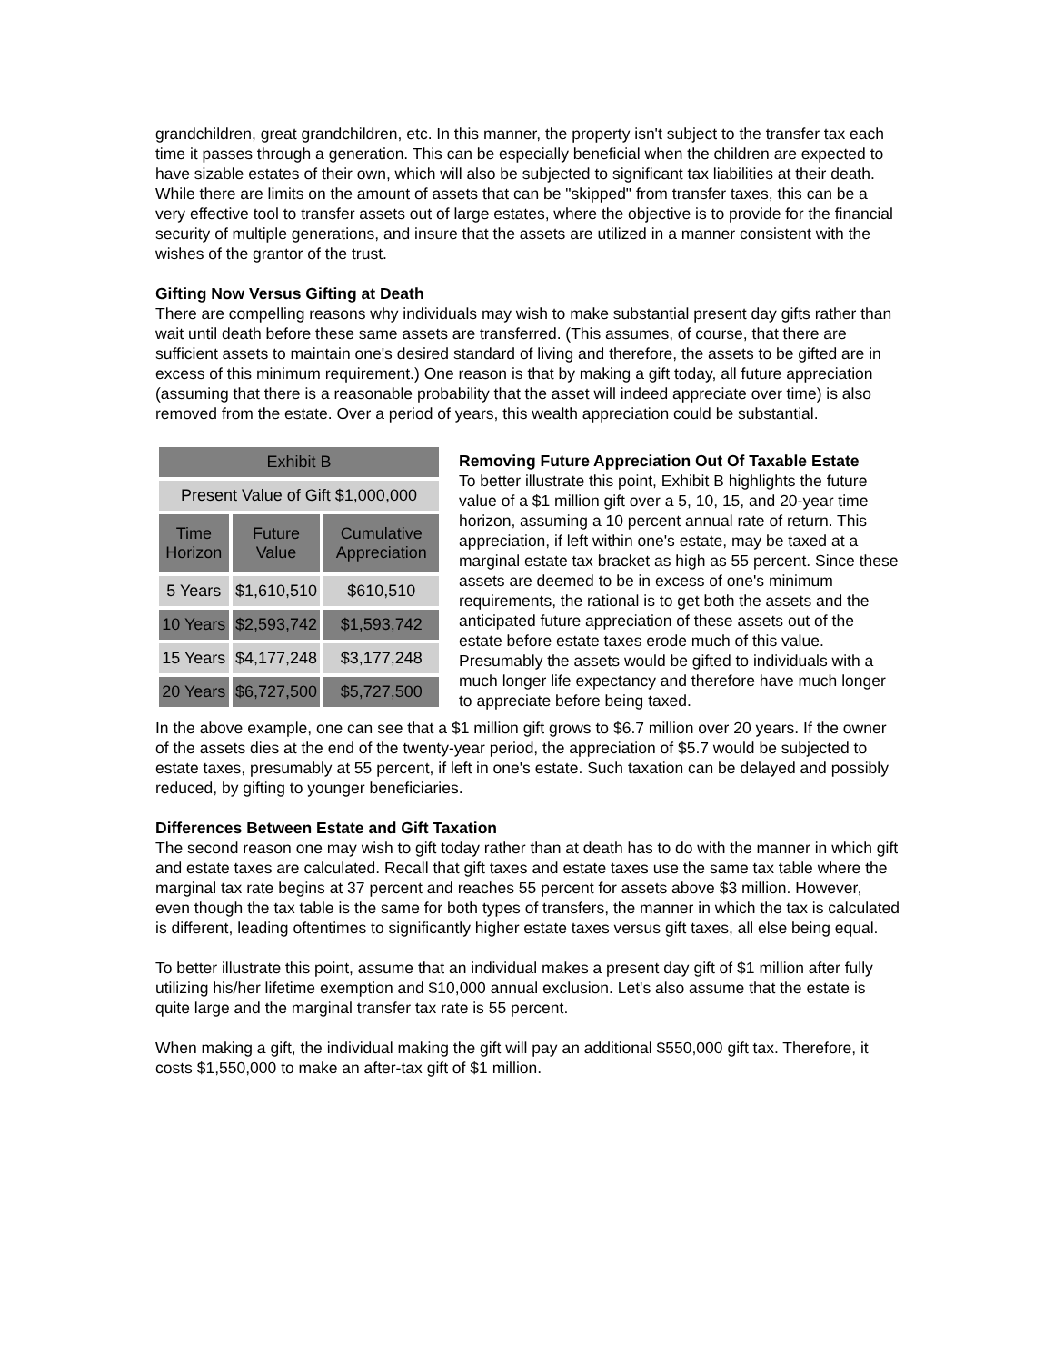grandchildren, great grandchildren, etc. In this manner, the property isn't subject to the transfer tax each time it passes through a generation. This can be especially beneficial when the children are expected to have sizable estates of their own, which will also be subjected to significant tax liabilities at their death. While there are limits on the amount of assets that can be "skipped" from transfer taxes, this can be a very effective tool to transfer assets out of large estates, where the objective is to provide for the financial security of multiple generations, and insure that the assets are utilized in a manner consistent with the wishes of the grantor of the trust.
Gifting Now Versus Gifting at Death
There are compelling reasons why individuals may wish to make substantial present day gifts rather than wait until death before these same assets are transferred. (This assumes, of course, that there are sufficient assets to maintain one's desired standard of living and therefore, the assets to be gifted are in excess of this minimum requirement.) One reason is that by making a gift today, all future appreciation (assuming that there is a reasonable probability that the asset will indeed appreciate over time) is also removed from the estate. Over a period of years, this wealth appreciation could be substantial.
| Exhibit B | | |
| --- | --- | --- |
| Present Value of Gift $1,000,000 | | |
| Time Horizon | Future Value | Cumulative Appreciation |
| 5 Years | $1,610,510 | $610,510 |
| 10 Years | $2,593,742 | $1,593,742 |
| 15 Years | $4,177,248 | $3,177,248 |
| 20 Years | $6,727,500 | $5,727,500 |
Removing Future Appreciation Out Of Taxable Estate
To better illustrate this point, Exhibit B highlights the future value of a $1 million gift over a 5, 10, 15, and 20-year time horizon, assuming a 10 percent annual rate of return. This appreciation, if left within one's estate, may be taxed at a marginal estate tax bracket as high as 55 percent. Since these assets are deemed to be in excess of one's minimum requirements, the rational is to get both the assets and the anticipated future appreciation of these assets out of the estate before estate taxes erode much of this value. Presumably the assets would be gifted to individuals with a much longer life expectancy and therefore have much longer to appreciate before being taxed.
In the above example, one can see that a $1 million gift grows to $6.7 million over 20 years. If the owner of the assets dies at the end of the twenty-year period, the appreciation of $5.7 would be subjected to estate taxes, presumably at 55 percent, if left in one's estate. Such taxation can be delayed and possibly reduced, by gifting to younger beneficiaries.
Differences Between Estate and Gift Taxation
The second reason one may wish to gift today rather than at death has to do with the manner in which gift and estate taxes are calculated. Recall that gift taxes and estate taxes use the same tax table where the marginal tax rate begins at 37 percent and reaches 55 percent for assets above $3 million. However, even though the tax table is the same for both types of transfers, the manner in which the tax is calculated is different, leading oftentimes to significantly higher estate taxes versus gift taxes, all else being equal.
To better illustrate this point, assume that an individual makes a present day gift of $1 million after fully utilizing his/her lifetime exemption and $10,000 annual exclusion. Let's also assume that the estate is quite large and the marginal transfer tax rate is 55 percent.
When making a gift, the individual making the gift will pay an additional $550,000 gift tax. Therefore, it costs $1,550,000 to make an after-tax gift of $1 million.